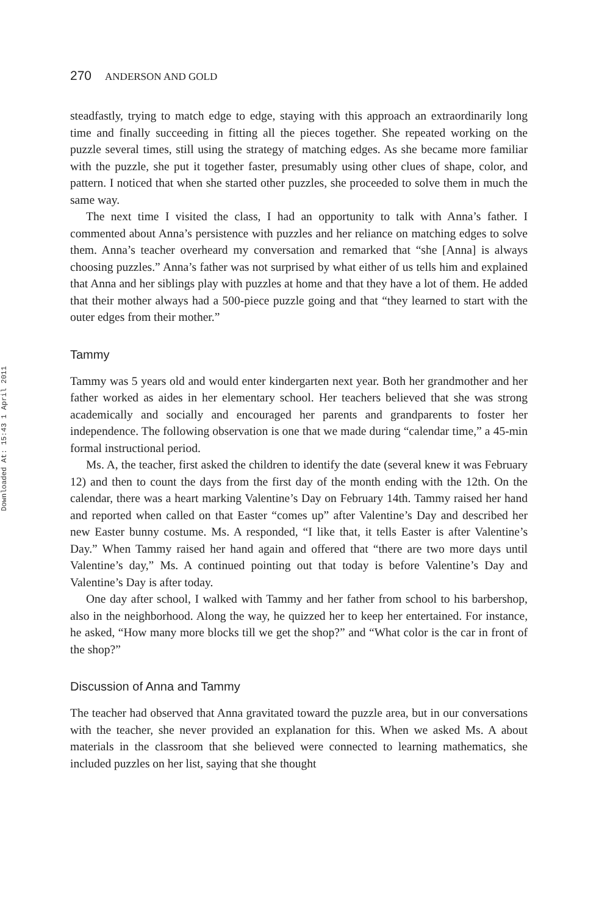Downloaded At: 15:43 1 April 2011
270 ANDERSON AND GOLD
steadfastly, trying to match edge to edge, staying with this approach an extraordinarily long time and finally succeeding in fitting all the pieces together. She repeated working on the puzzle several times, still using the strategy of matching edges. As she became more familiar with the puzzle, she put it together faster, presumably using other clues of shape, color, and pattern. I noticed that when she started other puzzles, she proceeded to solve them in much the same way.
The next time I visited the class, I had an opportunity to talk with Anna’s father. I commented about Anna’s persistence with puzzles and her reliance on matching edges to solve them. Anna’s teacher overheard my conversation and remarked that “she [Anna] is always choosing puzzles.” Anna’s father was not surprised by what either of us tells him and explained that Anna and her siblings play with puzzles at home and that they have a lot of them. He added that their mother always had a 500-piece puzzle going and that “they learned to start with the outer edges from their mother.”
Tammy
Tammy was 5 years old and would enter kindergarten next year. Both her grandmother and her father worked as aides in her elementary school. Her teachers believed that she was strong academically and socially and encouraged her parents and grandparents to foster her independence. The following observation is one that we made during “calendar time,” a 45-min formal instructional period.
Ms. A, the teacher, first asked the children to identify the date (several knew it was February 12) and then to count the days from the first day of the month ending with the 12th. On the calendar, there was a heart marking Valentine’s Day on February 14th. Tammy raised her hand and reported when called on that Easter “comes up” after Valentine’s Day and described her new Easter bunny costume. Ms. A responded, “I like that, it tells Easter is after Valentine’s Day.” When Tammy raised her hand again and offered that “there are two more days until Valentine’s day,” Ms. A continued pointing out that today is before Valentine’s Day and Valentine’s Day is after today.
One day after school, I walked with Tammy and her father from school to his barbershop, also in the neighborhood. Along the way, he quizzed her to keep her entertained. For instance, he asked, “How many more blocks till we get the shop?” and “What color is the car in front of the shop?”
Discussion of Anna and Tammy
The teacher had observed that Anna gravitated toward the puzzle area, but in our conversations with the teacher, she never provided an explanation for this. When we asked Ms. A about materials in the classroom that she believed were connected to learning mathematics, she included puzzles on her list, saying that she thought